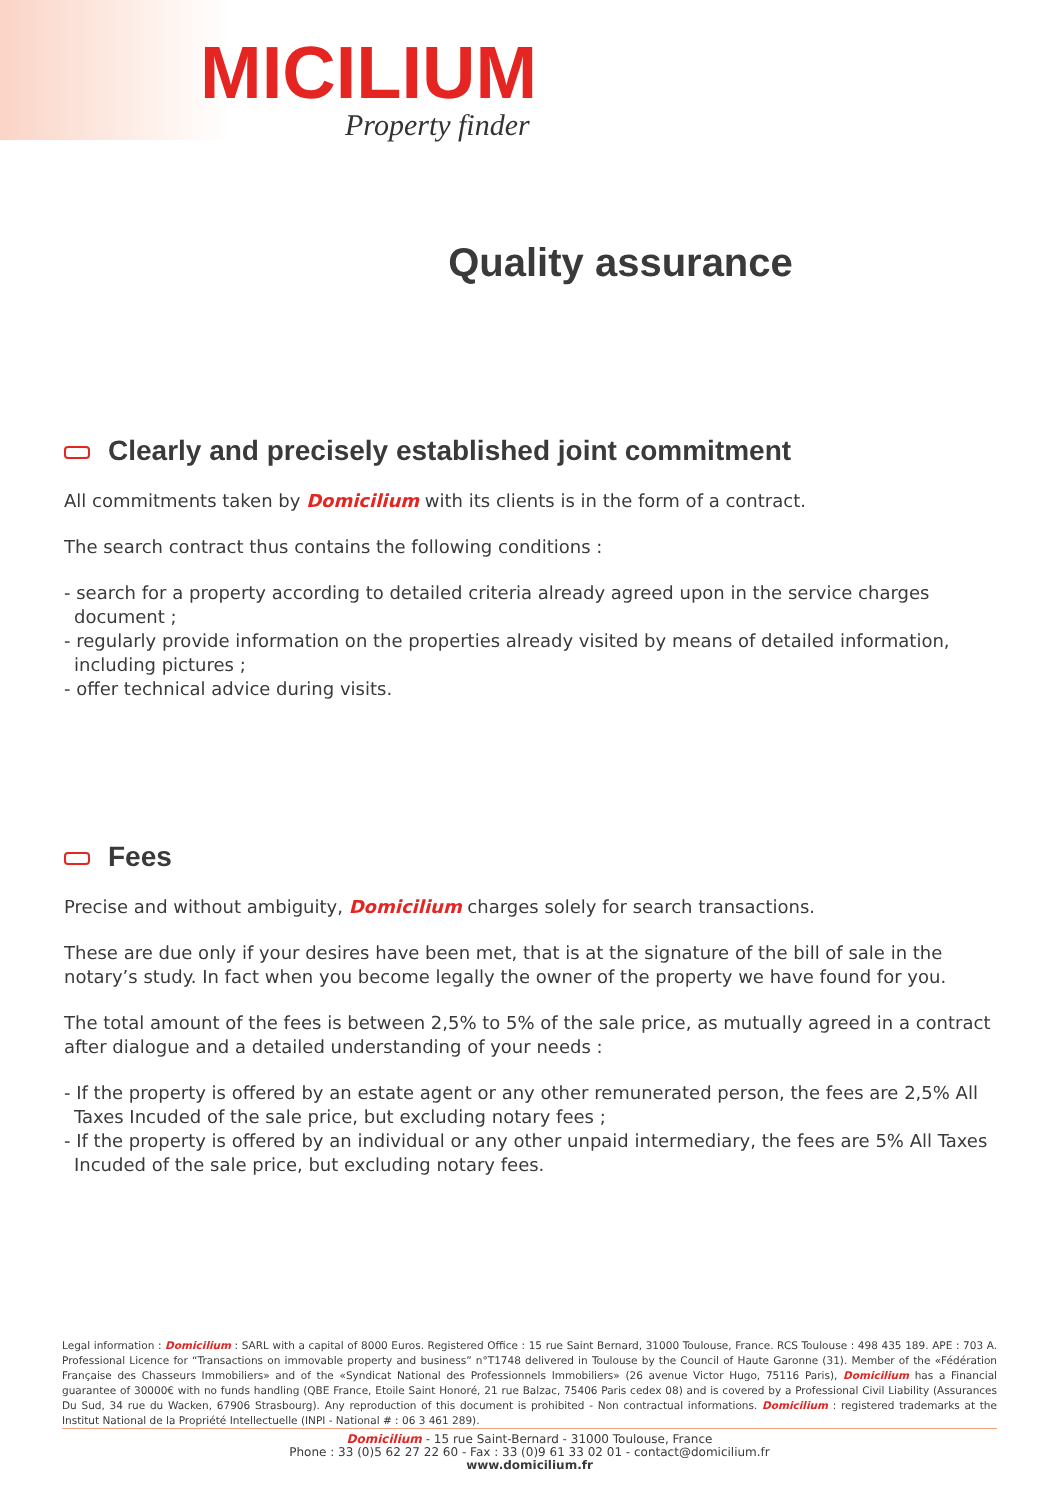MICILIUM
Property finder
Quality assurance
Clearly and precisely established joint commitment
All commitments taken by Domicilium with its clients is in the form of a contract.
The search contract thus contains the following conditions :
- search for a property according to detailed criteria already agreed upon in the service charges document ;
- regularly provide information on the properties already visited by means of detailed information, including pictures ;
- offer technical advice during visits.
Fees
Precise and without ambiguity, Domicilium charges solely for search transactions.
These are due only if your desires have been met, that is at the signature of the bill of sale in the notary’s study. In fact when you become legally the owner of the property we have found for you.
The total amount of the fees is between 2,5% to 5% of the sale price, as mutually agreed in a contract after dialogue and a detailed understanding of your needs :
- If the property is offered by an estate agent or any other remunerated person, the fees are 2,5% All Taxes Incuded of the sale price, but excluding notary fees ;
- If the property is offered by an individual or any other unpaid intermediary, the fees are 5% All Taxes Incuded of the sale price, but excluding notary fees.
Legal information : Domicilium : SARL with a capital of 8000 Euros. Registered Office : 15 rue Saint Bernard, 31000 Toulouse, France. RCS Toulouse : 498 435 189. APE : 703 A. Professional Licence for “Transactions on immovable property and business” n°T1748 delivered in Toulouse by the Council of Haute Garonne (31). Member of the «Fédération Française des Chasseurs Immobiliers» and of the «Syndicat National des Professionnels Immobiliers» (26 avenue Victor Hugo, 75116 Paris), Domicilium has a Financial guarantee of 30000€ with no funds handling (QBE France, Etoile Saint Honoré, 21 rue Balzac, 75406 Paris cedex 08) and is covered by a Professional Civil Liability (Assurances Du Sud, 34 rue du Wacken, 67906 Strasbourg). Any reproduction of this document is prohibited - Non contractual informations. Domicilium : registered trademarks at the Institut National de la Propriété Intellectuelle (INPI - National # : 06 3 461 289).
Domicilium - 15 rue Saint-Bernard - 31000 Toulouse, France
Phone : 33 (0)5 62 27 22 60 - Fax : 33 (0)9 61 33 02 01 - contact@domicilium.fr
www.domicilium.fr